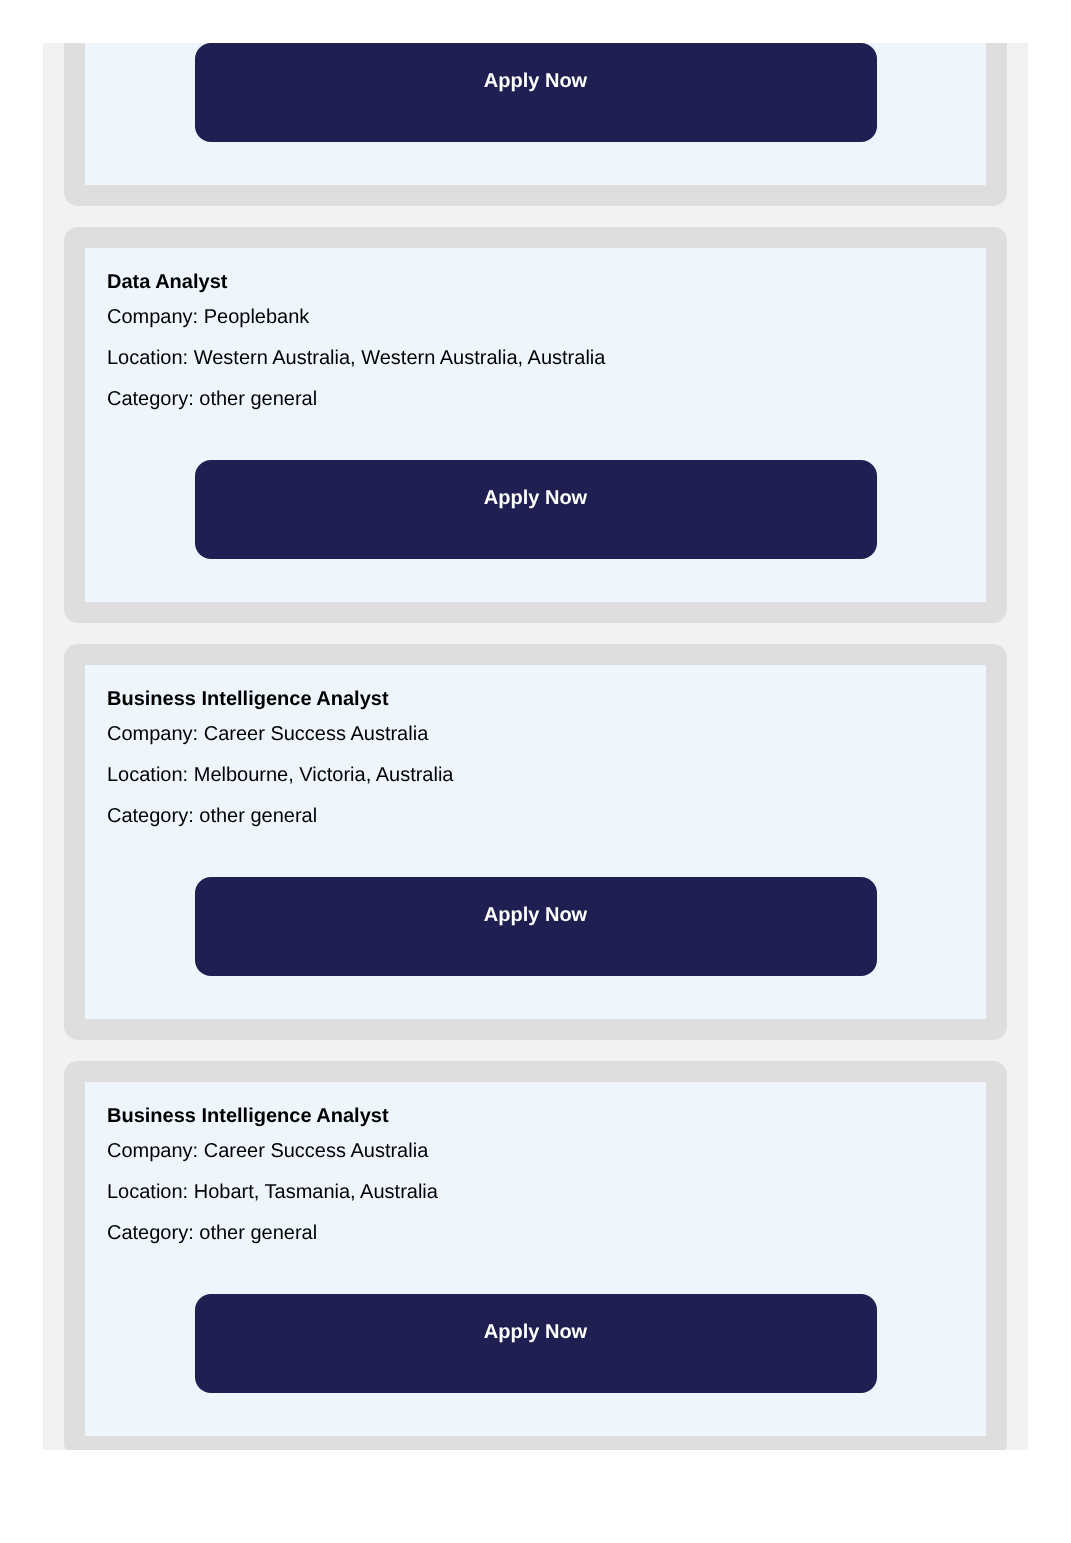Apply Now
Data Analyst
Company: Peoplebank
Location: Western Australia, Western Australia, Australia
Category: other general
Apply Now
Business Intelligence Analyst
Company: Career Success Australia
Location: Melbourne, Victoria, Australia
Category: other general
Apply Now
Business Intelligence Analyst
Company: Career Success Australia
Location: Hobart, Tasmania, Australia
Category: other general
Apply Now